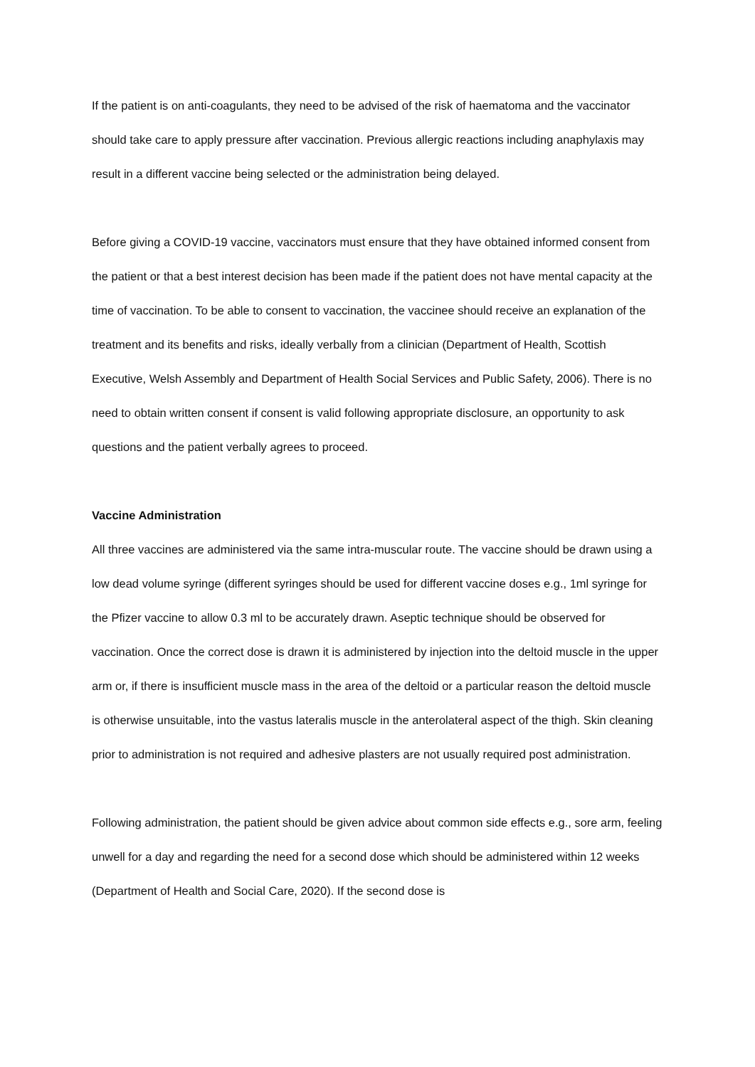If the patient is on anti-coagulants, they need to be advised of the risk of haematoma and the vaccinator should take care to apply pressure after vaccination. Previous allergic reactions including anaphylaxis may result in a different vaccine being selected or the administration being delayed.
Before giving a COVID-19 vaccine, vaccinators must ensure that they have obtained informed consent from the patient or that a best interest decision has been made if the patient does not have mental capacity at the time of vaccination. To be able to consent to vaccination, the vaccinee should receive an explanation of the treatment and its benefits and risks, ideally verbally from a clinician (Department of Health, Scottish Executive, Welsh Assembly and Department of Health Social Services and Public Safety, 2006). There is no need to obtain written consent if consent is valid following appropriate disclosure, an opportunity to ask questions and the patient verbally agrees to proceed.
Vaccine Administration
All three vaccines are administered via the same intra-muscular route. The vaccine should be drawn using a low dead volume syringe (different syringes should be used for different vaccine doses e.g., 1ml syringe for the Pfizer vaccine to allow 0.3 ml to be accurately drawn. Aseptic technique should be observed for vaccination. Once the correct dose is drawn it is administered by injection into the deltoid muscle in the upper arm or, if there is insufficient muscle mass in the area of the deltoid or a particular reason the deltoid muscle is otherwise unsuitable, into the vastus lateralis muscle in the anterolateral aspect of the thigh. Skin cleaning prior to administration is not required and adhesive plasters are not usually required post administration.
Following administration, the patient should be given advice about common side effects e.g., sore arm, feeling unwell for a day and regarding the need for a second dose which should be administered within 12 weeks (Department of Health and Social Care, 2020). If the second dose is